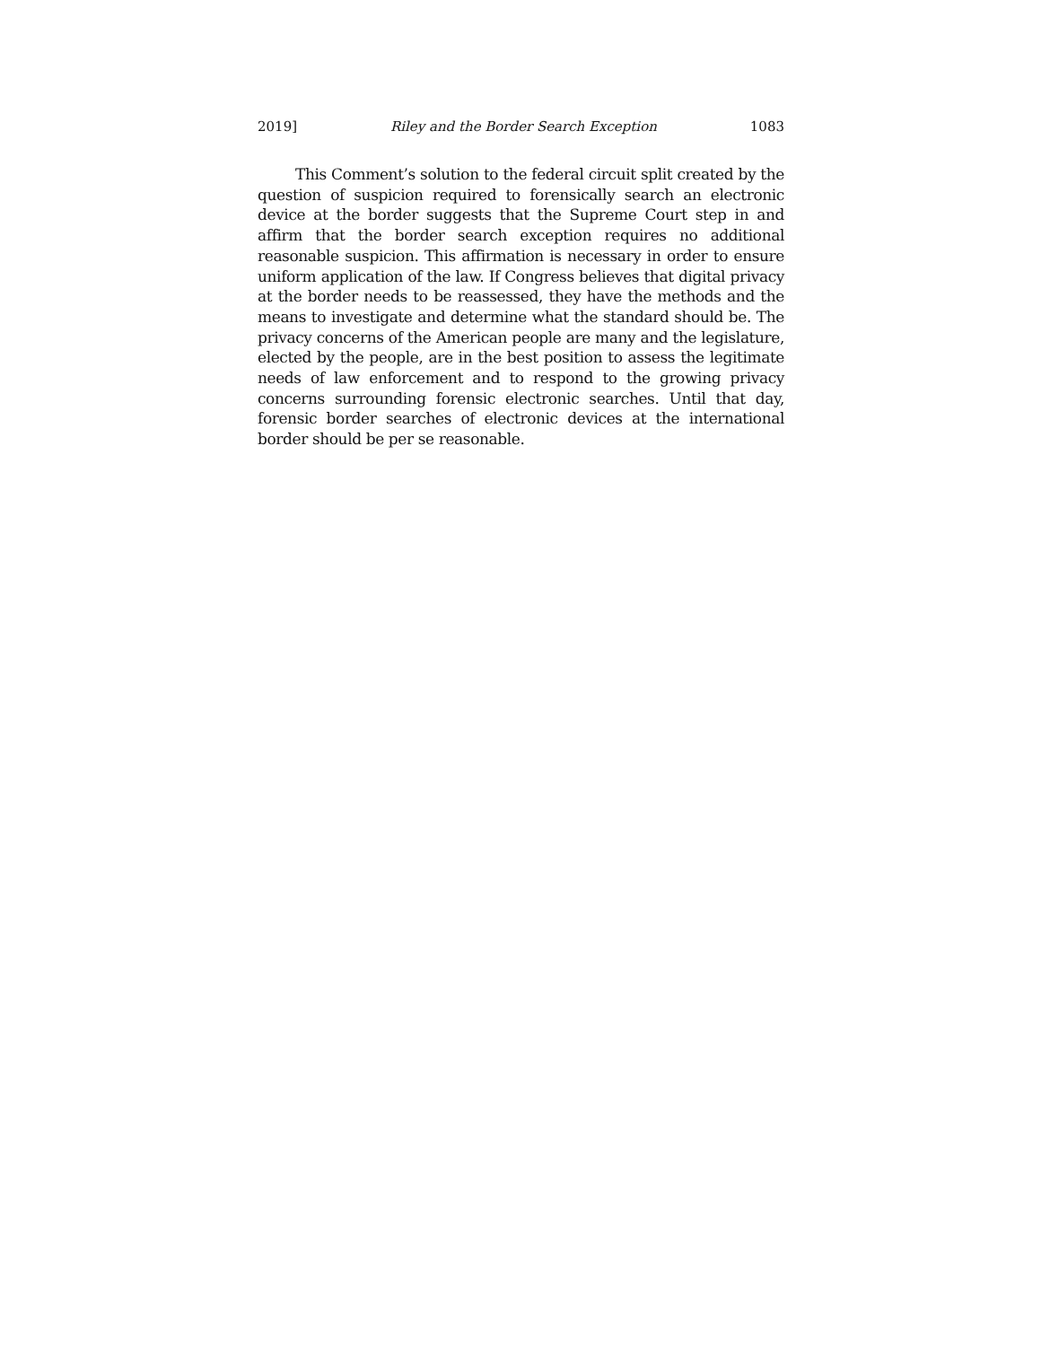2019] Riley and the Border Search Exception 1083
This Comment’s solution to the federal circuit split created by the question of suspicion required to forensically search an electronic device at the border suggests that the Supreme Court step in and affirm that the border search exception requires no additional reasonable suspicion. This affirmation is necessary in order to ensure uniform application of the law. If Congress believes that digital privacy at the border needs to be reassessed, they have the methods and the means to investigate and determine what the standard should be. The privacy concerns of the American people are many and the legislature, elected by the people, are in the best position to assess the legitimate needs of law enforcement and to respond to the growing privacy concerns surrounding forensic electronic searches. Until that day, forensic border searches of electronic devices at the international border should be per se reasonable.